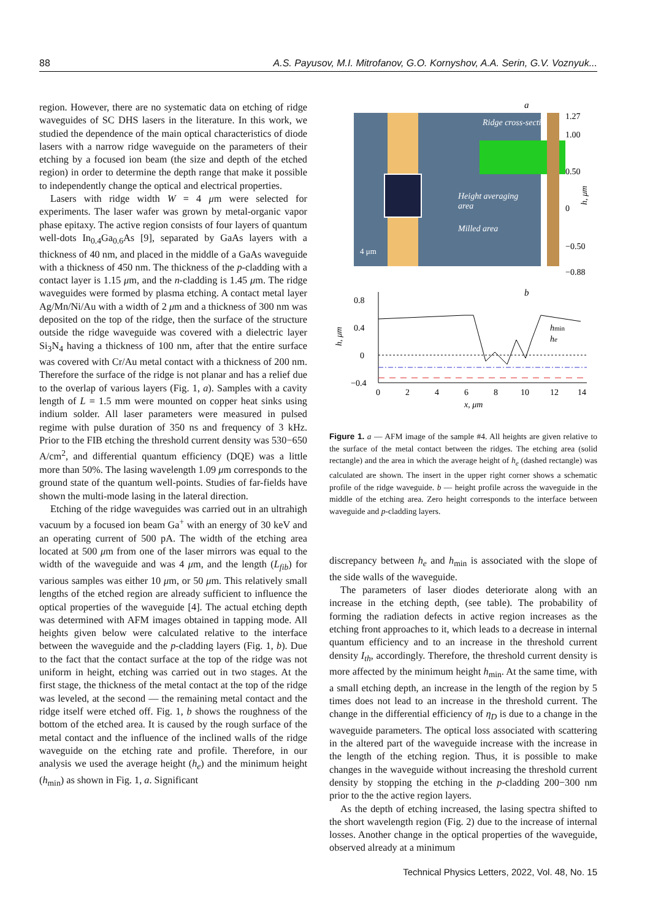88 A.S. Payusov, M.I. Mitrofanov, G.O. Kornyshov, A.A. Serin, G.V. Voznyuk...
region. However, there are no systematic data on etching of ridge waveguides of SC DHS lasers in the literature. In this work, we studied the dependence of the main optical characteristics of diode lasers with a narrow ridge waveguide on the parameters of their etching by a focused ion beam (the size and depth of the etched region) in order to determine the depth range that make it possible to independently change the optical and electrical properties.
Lasers with ridge width W = 4 μm were selected for experiments. The laser wafer was grown by metal-organic vapor phase epitaxy. The active region consists of four layers of quantum well-dots In<sub>0.4</sub>Ga<sub>0.6</sub>As [9], separated by GaAs layers with a thickness of 40 nm, and placed in the middle of a GaAs waveguide with a thickness of 450 nm. The thickness of the p-cladding with a contact layer is 1.15 μm, and the n-cladding is 1.45 μm. The ridge waveguides were formed by plasma etching. A contact metal layer Ag/Mn/Ni/Au with a width of 2 μm and a thickness of 300 nm was deposited on the top of the ridge, then the surface of the structure outside the ridge waveguide was covered with a dielectric layer Si<sub>3</sub>N<sub>4</sub> having a thickness of 100 nm, after that the entire surface was covered with Cr/Au metal contact with a thickness of 200 nm. Therefore the surface of the ridge is not planar and has a relief due to the overlap of various layers (Fig. 1, a). Samples with a cavity length of L = 1.5 mm were mounted on copper heat sinks using indium solder. All laser parameters were measured in pulsed regime with pulse duration of 350 ns and frequency of 3 kHz. Prior to the FIB etching the threshold current density was 530−650 A/cm<sup>2</sup>, and differential quantum efficiency (DQE) was a little more than 50%. The lasing wavelength 1.09 μm corresponds to the ground state of the quantum well-points. Studies of far-fields have shown the multi-mode lasing in the lateral direction.
Etching of the ridge waveguides was carried out in an ultrahigh vacuum by a focused ion beam Ga<sup>+</sup> with an energy of 30 keV and an operating current of 500 pA. The width of the etching area located at 500 μm from one of the laser mirrors was equal to the width of the waveguide and was 4 μm, and the length (L<sub>fib</sub>) for various samples was either 10 μm, or 50 μm. This relatively small lengths of the etched region are already sufficient to influence the optical properties of the waveguide [4]. The actual etching depth was determined with AFM images obtained in tapping mode. All heights given below were calculated relative to the interface between the waveguide and the p-cladding layers (Fig. 1, b). Due to the fact that the contact surface at the top of the ridge was not uniform in height, etching was carried out in two stages. At the first stage, the thickness of the metal contact at the top of the ridge was leveled, at the second — the remaining metal contact and the ridge itself were etched off. Fig. 1, b shows the roughness of the bottom of the etched area. It is caused by the rough surface of the metal contact and the influence of the inclined walls of the ridge waveguide on the etching rate and profile. Therefore, in our analysis we used the average height (h<sub>e</sub>) and the minimum height (h<sub>min</sub>) as shown in Fig. 1, a. Significant
a
Ridge cross-section
Height averaging
area
Milled area
4 μm
1.27
1.00
0.50
0
−0.50
−0.88
h, μm
b
0.8
0.4
0
−0.4
h, μm
hmin
he
0
2
4
6
8
10
12
14
x, μm
Figure 1. a — AFM image of the sample #4. All heights are given relative to the surface of the metal contact between the ridges. The etching area (solid rectangle) and the area in which the average height of h<sub>e</sub> (dashed rectangle) was calculated are shown. The insert in the upper right corner shows a schematic profile of the ridge waveguide. b — height profile across the waveguide in the middle of the etching area. Zero height corresponds to the interface between waveguide and p-cladding layers.
discrepancy between h<sub>e</sub> and h<sub>min</sub> is associated with the slope of the side walls of the waveguide.
The parameters of laser diodes deteriorate along with an increase in the etching depth, (see table). The probability of forming the radiation defects in active region increases as the etching front approaches to it, which leads to a decrease in internal quantum efficiency and to an increase in the threshold current density I<sub>th</sub>, accordingly. Therefore, the threshold current density is more affected by the minimum height h<sub>min</sub>. At the same time, with a small etching depth, an increase in the length of the region by 5 times does not lead to an increase in the threshold current. The change in the differential efficiency of η<sub>D</sub> is due to a change in the waveguide parameters. The optical loss associated with scattering in the altered part of the waveguide increase with the increase in the length of the etching region. Thus, it is possible to make changes in the waveguide without increasing the threshold current density by stopping the etching in the p-cladding 200−300 nm prior to the the active region layers.
As the depth of etching increased, the lasing spectra shifted to the short wavelength region (Fig. 2) due to the increase of internal losses. Another change in the optical properties of the waveguide, observed already at a minimum
Technical Physics Letters, 2022, Vol. 48, No. 15